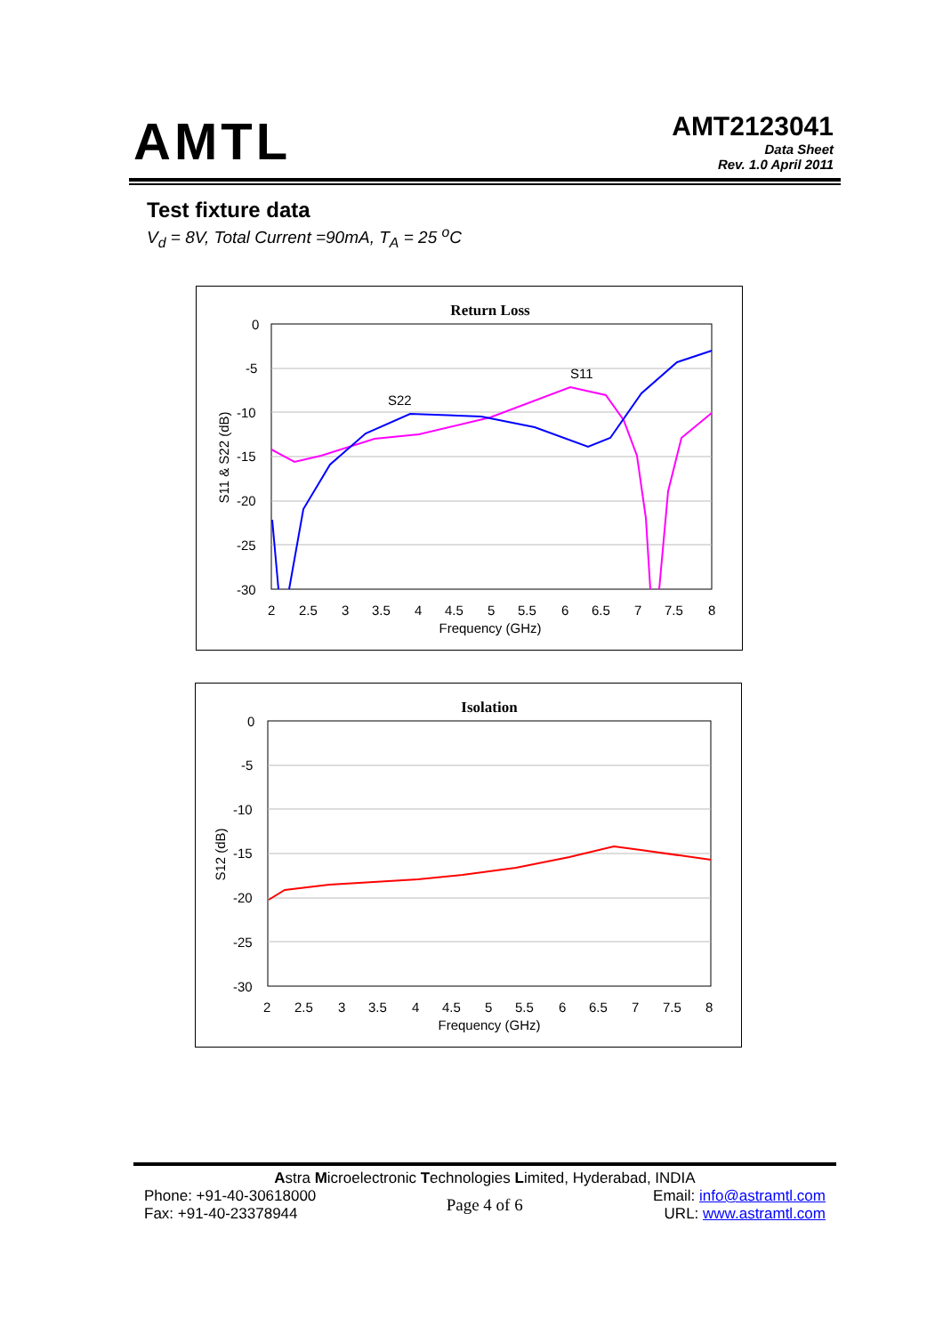AMTL
AMT2123041
Data Sheet
Rev. 1.0 April 2011
Test fixture data
V<sub>d</sub> = 8V, Total Current =90mA, T<sub>A</sub> = 25 <sup>o</sup>C
Return Loss
0
-5
-10
-15
-20
-25
-30
2
2.5
3
3.5
4
4.5
5
5.5
6
6.5
7
7.5
8
Frequency (GHz)
S11 & S22 (dB)
S11
S22
Isolation
0
-5
-10
-15
-20
-25
-30
2
2.5
3
3.5
4
4.5
5
5.5
6
6.5
7
7.5
8
Frequency (GHz)
S12 (dB)
Astra Microelectronic Technologies Limited, Hyderabad, INDIA
Phone: +91-40-30618000
Fax: +91-40-23378944
Page 4 of 6
Email: info@astramtl.com
URL: www.astramtl.com